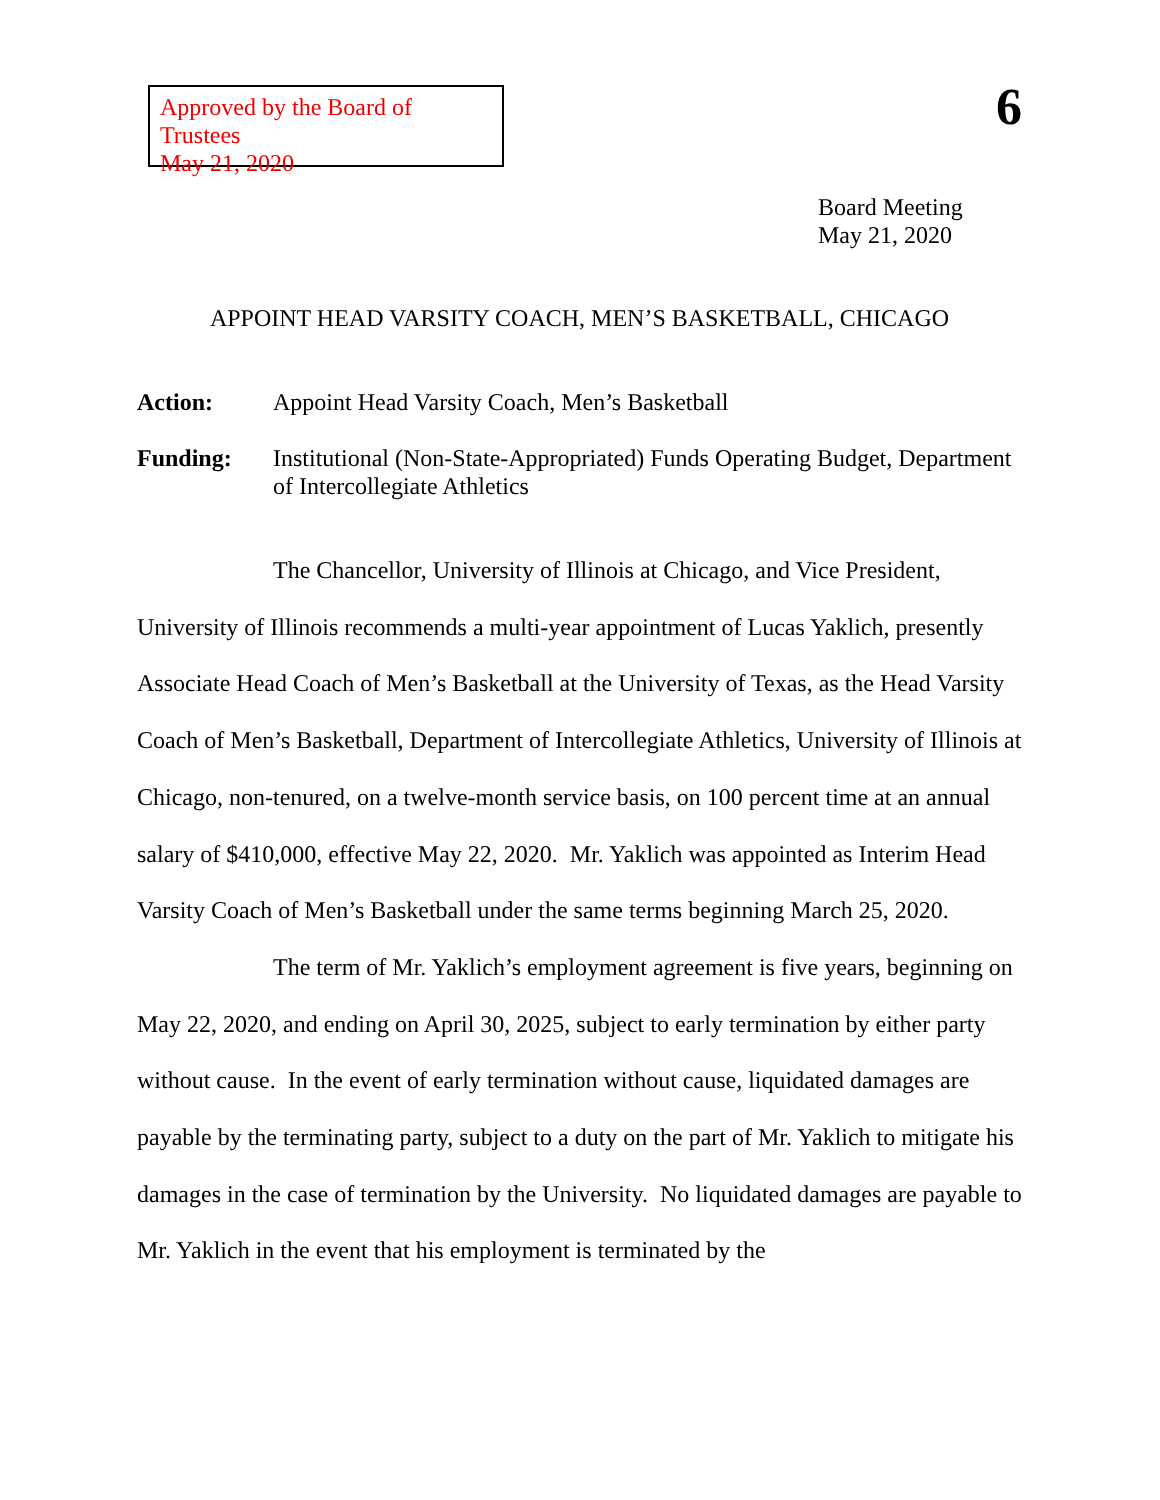Approved by the Board of Trustees
May 21, 2020
6
Board Meeting
May 21, 2020
APPOINT HEAD VARSITY COACH, MEN’S BASKETBALL, CHICAGO
Action: Appoint Head Varsity Coach, Men’s Basketball
Funding: Institutional (Non-State-Appropriated) Funds Operating Budget, Department of Intercollegiate Athletics
The Chancellor, University of Illinois at Chicago, and Vice President, University of Illinois recommends a multi-year appointment of Lucas Yaklich, presently Associate Head Coach of Men’s Basketball at the University of Texas, as the Head Varsity Coach of Men’s Basketball, Department of Intercollegiate Athletics, University of Illinois at Chicago, non-tenured, on a twelve-month service basis, on 100 percent time at an annual salary of $410,000, effective May 22, 2020. Mr. Yaklich was appointed as Interim Head Varsity Coach of Men’s Basketball under the same terms beginning March 25, 2020.
The term of Mr. Yaklich’s employment agreement is five years, beginning on May 22, 2020, and ending on April 30, 2025, subject to early termination by either party without cause. In the event of early termination without cause, liquidated damages are payable by the terminating party, subject to a duty on the part of Mr. Yaklich to mitigate his damages in the case of termination by the University. No liquidated damages are payable to Mr. Yaklich in the event that his employment is terminated by the